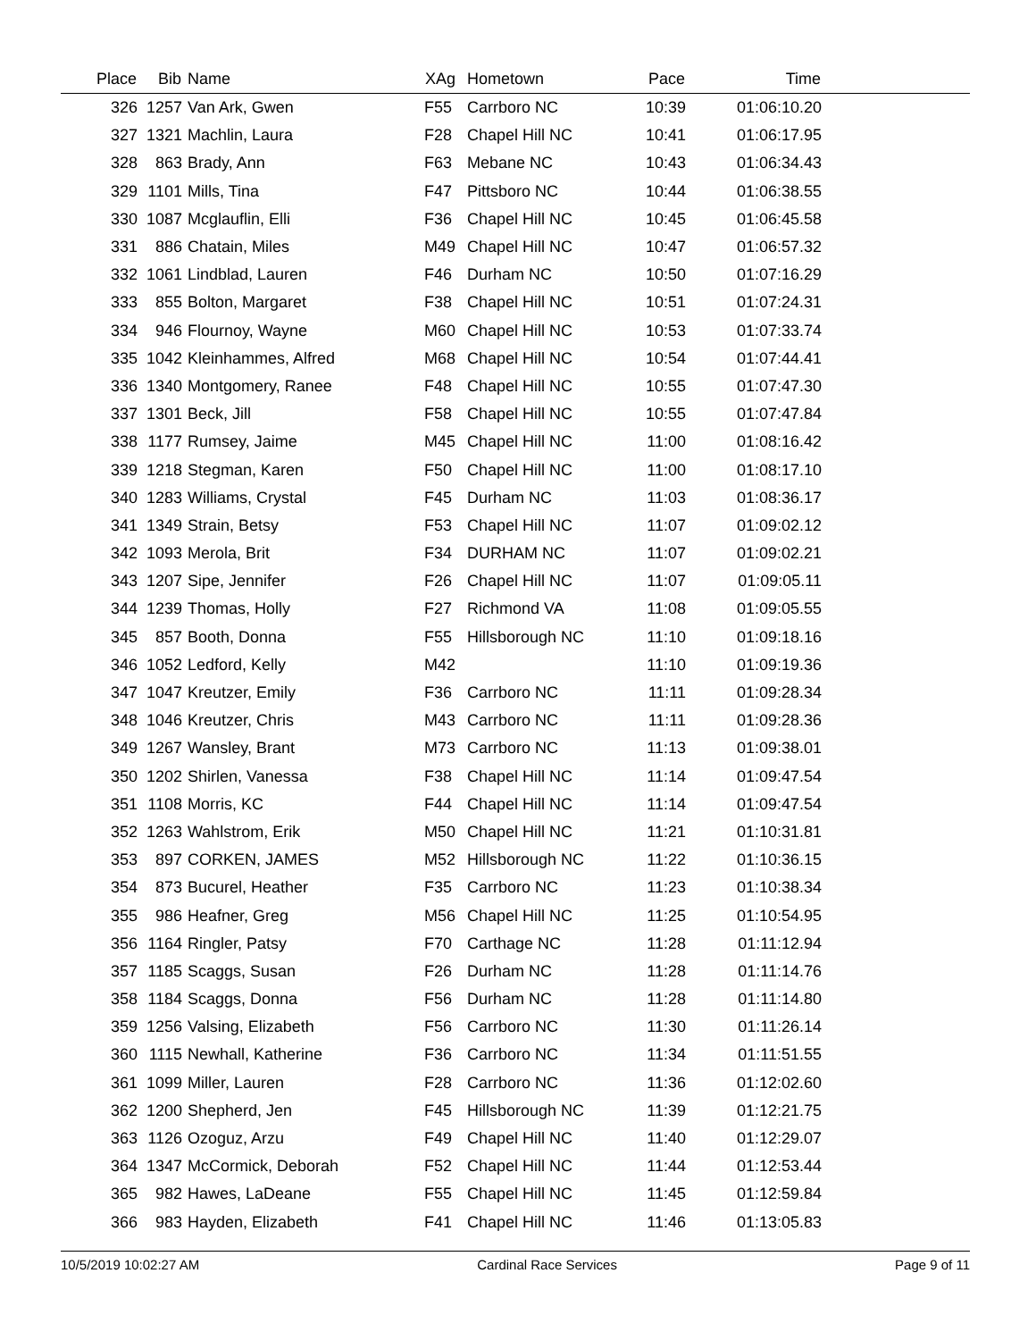| Place | Bib | Name | XAg | Hometown | Pace | Time | |
| --- | --- | --- | --- | --- | --- | --- | --- |
| 326 | 1257 | Van Ark, Gwen | F55 | Carrboro NC | 10:39 | 01:06:10.20 | |
| 327 | 1321 | Machlin, Laura | F28 | Chapel Hill NC | 10:41 | 01:06:17.95 | |
| 328 | 863 | Brady, Ann | F63 | Mebane NC | 10:43 | 01:06:34.43 | |
| 329 | 1101 | Mills, Tina | F47 | Pittsboro NC | 10:44 | 01:06:38.55 | |
| 330 | 1087 | Mcglauflin, Elli | F36 | Chapel Hill NC | 10:45 | 01:06:45.58 | |
| 331 | 886 | Chatain, Miles | M49 | Chapel Hill NC | 10:47 | 01:06:57.32 | |
| 332 | 1061 | Lindblad, Lauren | F46 | Durham NC | 10:50 | 01:07:16.29 | |
| 333 | 855 | Bolton, Margaret | F38 | Chapel Hill NC | 10:51 | 01:07:24.31 | |
| 334 | 946 | Flournoy, Wayne | M60 | Chapel Hill NC | 10:53 | 01:07:33.74 | |
| 335 | 1042 | Kleinhammes, Alfred | M68 | Chapel Hill NC | 10:54 | 01:07:44.41 | |
| 336 | 1340 | Montgomery, Ranee | F48 | Chapel Hill NC | 10:55 | 01:07:47.30 | |
| 337 | 1301 | Beck, Jill | F58 | Chapel Hill NC | 10:55 | 01:07:47.84 | |
| 338 | 1177 | Rumsey, Jaime | M45 | Chapel Hill NC | 11:00 | 01:08:16.42 | |
| 339 | 1218 | Stegman, Karen | F50 | Chapel Hill NC | 11:00 | 01:08:17.10 | |
| 340 | 1283 | Williams, Crystal | F45 | Durham NC | 11:03 | 01:08:36.17 | |
| 341 | 1349 | Strain, Betsy | F53 | Chapel Hill NC | 11:07 | 01:09:02.12 | |
| 342 | 1093 | Merola, Brit | F34 | DURHAM NC | 11:07 | 01:09:02.21 | |
| 343 | 1207 | Sipe, Jennifer | F26 | Chapel Hill NC | 11:07 | 01:09:05.11 | |
| 344 | 1239 | Thomas, Holly | F27 | Richmond VA | 11:08 | 01:09:05.55 | |
| 345 | 857 | Booth, Donna | F55 | Hillsborough NC | 11:10 | 01:09:18.16 | |
| 346 | 1052 | Ledford, Kelly | M42 | | 11:10 | 01:09:19.36 | |
| 347 | 1047 | Kreutzer, Emily | F36 | Carrboro NC | 11:11 | 01:09:28.34 | |
| 348 | 1046 | Kreutzer, Chris | M43 | Carrboro NC | 11:11 | 01:09:28.36 | |
| 349 | 1267 | Wansley, Brant | M73 | Carrboro NC | 11:13 | 01:09:38.01 | |
| 350 | 1202 | Shirlen, Vanessa | F38 | Chapel Hill NC | 11:14 | 01:09:47.54 | |
| 351 | 1108 | Morris, KC | F44 | Chapel Hill NC | 11:14 | 01:09:47.54 | |
| 352 | 1263 | Wahlstrom, Erik | M50 | Chapel Hill NC | 11:21 | 01:10:31.81 | |
| 353 | 897 | CORKEN, JAMES | M52 | Hillsborough NC | 11:22 | 01:10:36.15 | |
| 354 | 873 | Bucurel, Heather | F35 | Carrboro NC | 11:23 | 01:10:38.34 | |
| 355 | 986 | Heafner, Greg | M56 | Chapel Hill NC | 11:25 | 01:10:54.95 | |
| 356 | 1164 | Ringler, Patsy | F70 | Carthage NC | 11:28 | 01:11:12.94 | |
| 357 | 1185 | Scaggs, Susan | F26 | Durham NC | 11:28 | 01:11:14.76 | |
| 358 | 1184 | Scaggs, Donna | F56 | Durham NC | 11:28 | 01:11:14.80 | |
| 359 | 1256 | Valsing, Elizabeth | F56 | Carrboro NC | 11:30 | 01:11:26.14 | |
| 360 | 1115 | Newhall, Katherine | F36 | Carrboro NC | 11:34 | 01:11:51.55 | |
| 361 | 1099 | Miller, Lauren | F28 | Carrboro NC | 11:36 | 01:12:02.60 | |
| 362 | 1200 | Shepherd, Jen | F45 | Hillsborough NC | 11:39 | 01:12:21.75 | |
| 363 | 1126 | Ozoguz, Arzu | F49 | Chapel Hill NC | 11:40 | 01:12:29.07 | |
| 364 | 1347 | McCormick, Deborah | F52 | Chapel Hill NC | 11:44 | 01:12:53.44 | |
| 365 | 982 | Hawes, LaDeane | F55 | Chapel Hill NC | 11:45 | 01:12:59.84 | |
| 366 | 983 | Hayden, Elizabeth | F41 | Chapel Hill NC | 11:46 | 01:13:05.83 | |
10/5/2019 10:02:27 AM Cardinal Race Services Page 9 of 11